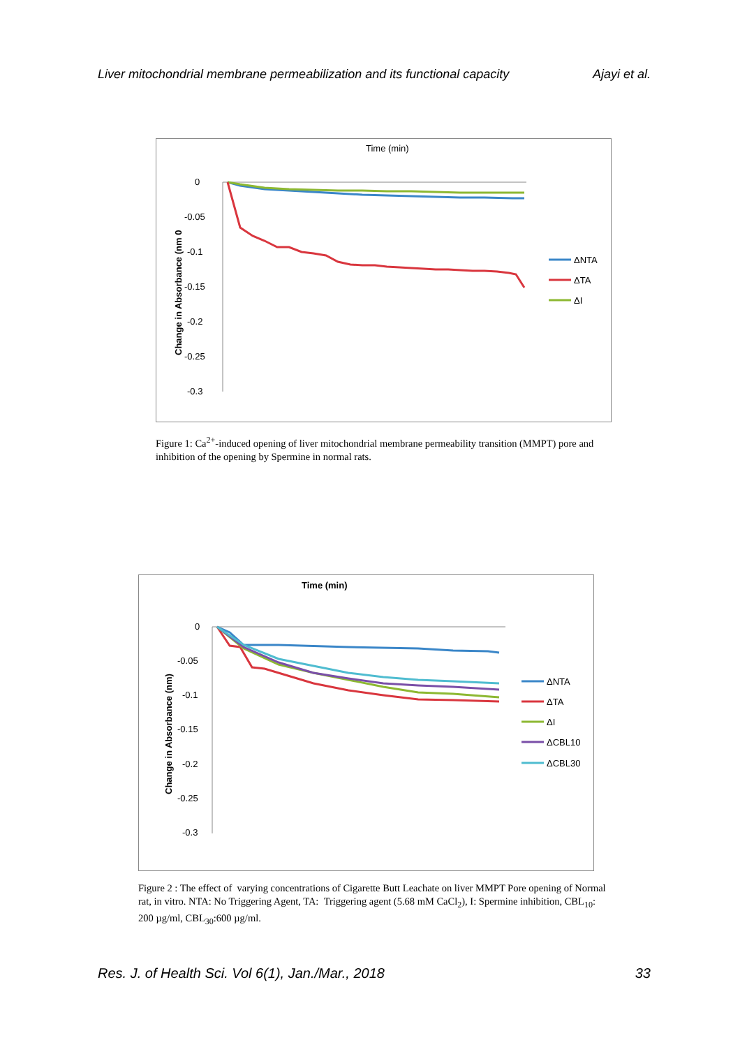Liver mitochondrial membrane permeabilization and its functional capacity Ajayi et al.
Time (min)
0
-0.05
-0.1
-0.15
-0.2
-0.25
-0.3
Change in Absorbance (nm 0
ΔNTA
ΔTA
ΔI
Figure 1: Ca<sup>2+</sup>-induced opening of liver mitochondrial membrane permeability transition (MMPT) pore and inhibition of the opening by Spermine in normal rats.
Time (min)
0
-0.05
-0.1
-0.15
-0.2
-0.25
-0.3
Change in Absorbance (nm)
ΔNTA
ΔTA
ΔI
ΔCBL10
ΔCBL30
Figure 2 : The effect of varying concentrations of Cigarette Butt Leachate on liver MMPT Pore opening of Normal rat, in vitro. NTA: No Triggering Agent, TA: Triggering agent (5.68 mM CaCl<sub>2</sub>), I: Spermine inhibition, CBL<sub>10</sub>: 200 µg/ml, CBL<sub>30</sub>:600 µg/ml.
Res. J. of Health Sci. Vol 6(1), Jan./Mar., 2018 33